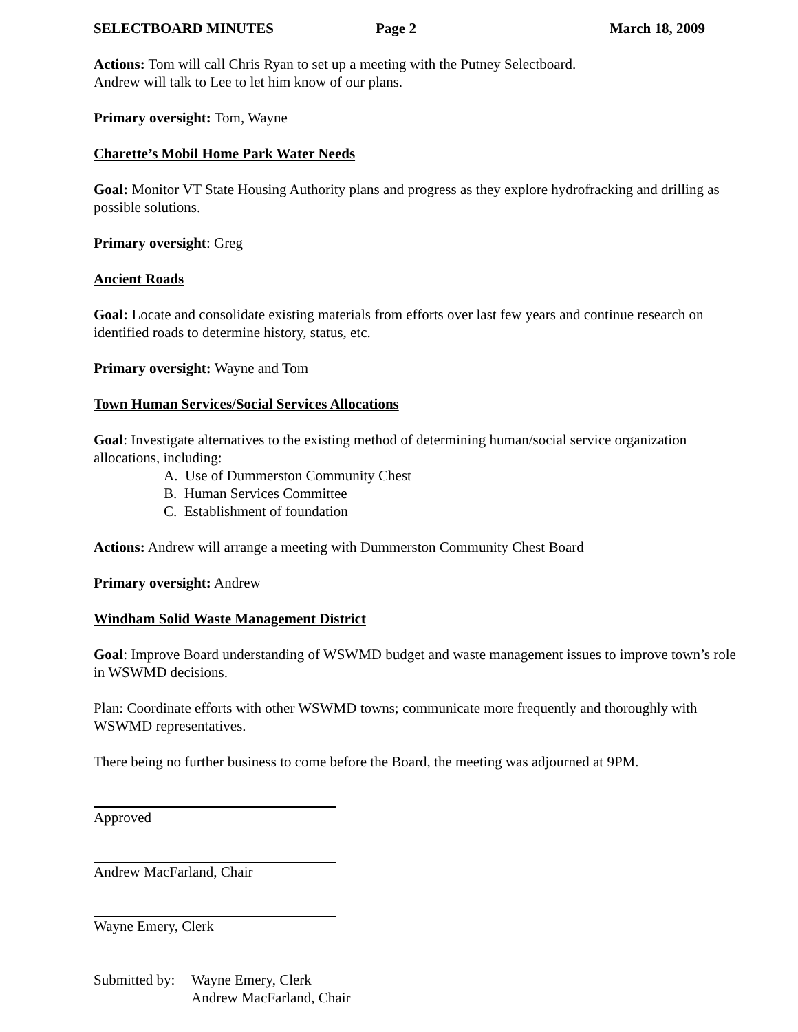SELECTBOARD MINUTES Page 2 March 18, 2009
Actions: Tom will call Chris Ryan to set up a meeting with the Putney Selectboard.
Andrew will talk to Lee to let him know of our plans.
Primary oversight: Tom, Wayne
Charette’s Mobil Home Park Water Needs
Goal: Monitor VT State Housing Authority plans and progress as they explore hydrofracking and drilling as possible solutions.
Primary oversight: Greg
Ancient Roads
Goal: Locate and consolidate existing materials from efforts over last few years and continue research on identified roads to determine history, status, etc.
Primary oversight: Wayne and Tom
Town Human Services/Social Services Allocations
Goal: Investigate alternatives to the existing method of determining human/social service organization allocations, including:
A. Use of Dummerston Community Chest
B. Human Services Committee
C. Establishment of foundation
Actions: Andrew will arrange a meeting with Dummerston Community Chest Board
Primary oversight: Andrew
Windham Solid Waste Management District
Goal: Improve Board understanding of WSWMD budget and waste management issues to improve town’s role in WSWMD decisions.
Plan: Coordinate efforts with other WSWMD towns; communicate more frequently and thoroughly with WSWMD representatives.
There being no further business to come before the Board, the meeting was adjourned at 9PM.
Approved
Andrew MacFarland, Chair
Wayne Emery, Clerk
Submitted by: Wayne Emery, Clerk
Andrew MacFarland, Chair